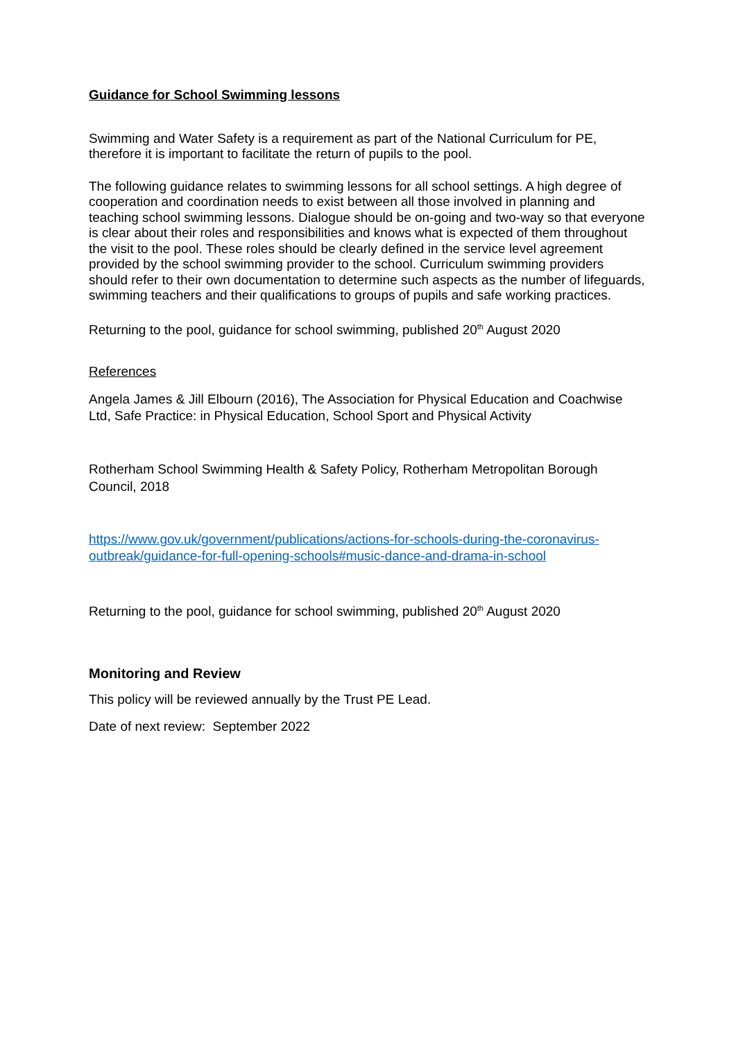Guidance for School Swimming lessons
Swimming and Water Safety is a requirement as part of the National Curriculum for PE, therefore it is important to facilitate the return of pupils to the pool.
The following guidance relates to swimming lessons for all school settings. A high degree of cooperation and coordination needs to exist between all those involved in planning and teaching school swimming lessons. Dialogue should be on-going and two-way so that everyone is clear about their roles and responsibilities and knows what is expected of them throughout the visit to the pool. These roles should be clearly defined in the service level agreement provided by the school swimming provider to the school. Curriculum swimming providers should refer to their own documentation to determine such aspects as the number of lifeguards, swimming teachers and their qualifications to groups of pupils and safe working practices.
Returning to the pool, guidance for school swimming, published 20<sup>th</sup> August 2020
References
Angela James & Jill Elbourn (2016), The Association for Physical Education and Coachwise Ltd, Safe Practice: in Physical Education, School Sport and Physical Activity
Rotherham School Swimming Health & Safety Policy, Rotherham Metropolitan Borough Council, 2018
https://www.gov.uk/government/publications/actions-for-schools-during-the-coronavirus-outbreak/guidance-for-full-opening-schools#music-dance-and-drama-in-school
Returning to the pool, guidance for school swimming, published 20<sup>th</sup> August 2020
Monitoring and Review
This policy will be reviewed annually by the Trust PE Lead.
Date of next review: September 2022